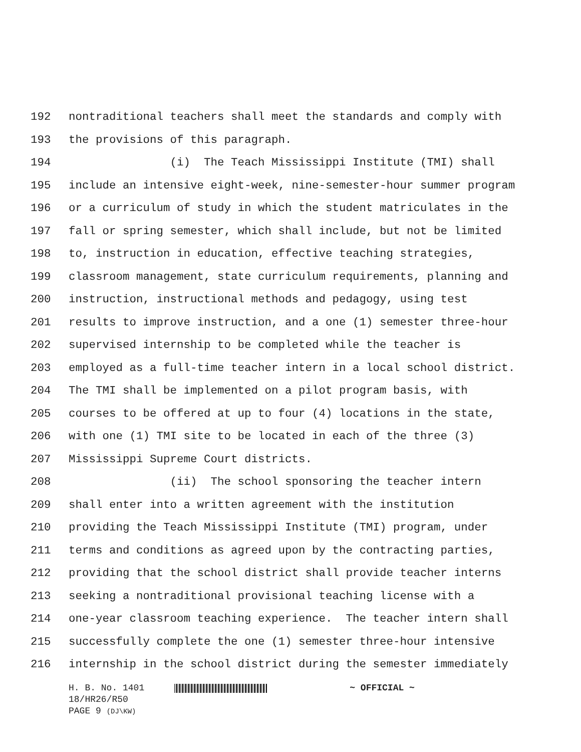192 nontraditional teachers shall meet the standards and comply with
193 the provisions of this paragraph.
194 (i) The Teach Mississippi Institute (TMI) shall
195 include an intensive eight-week, nine-semester-hour summer program
196 or a curriculum of study in which the student matriculates in the
197 fall or spring semester, which shall include, but not be limited
198 to, instruction in education, effective teaching strategies,
199 classroom management, state curriculum requirements, planning and
200 instruction, instructional methods and pedagogy, using test
201 results to improve instruction, and a one (1) semester three-hour
202 supervised internship to be completed while the teacher is
203 employed as a full-time teacher intern in a local school district.
204 The TMI shall be implemented on a pilot program basis, with
205 courses to be offered at up to four (4) locations in the state,
206 with one (1) TMI site to be located in each of the three (3)
207 Mississippi Supreme Court districts.
208 (ii) The school sponsoring the teacher intern
209 shall enter into a written agreement with the institution
210 providing the Teach Mississippi Institute (TMI) program, under
211 terms and conditions as agreed upon by the contracting parties,
212 providing that the school district shall provide teacher interns
213 seeking a nontraditional provisional teaching license with a
214 one-year classroom teaching experience. The teacher intern shall
215 successfully complete the one (1) semester three-hour intensive
216 internship in the school district during the semester immediately
H. B. No. 1401 ~ OFFICIAL ~
18/HR26/R50
PAGE 9 (DJ\KW)